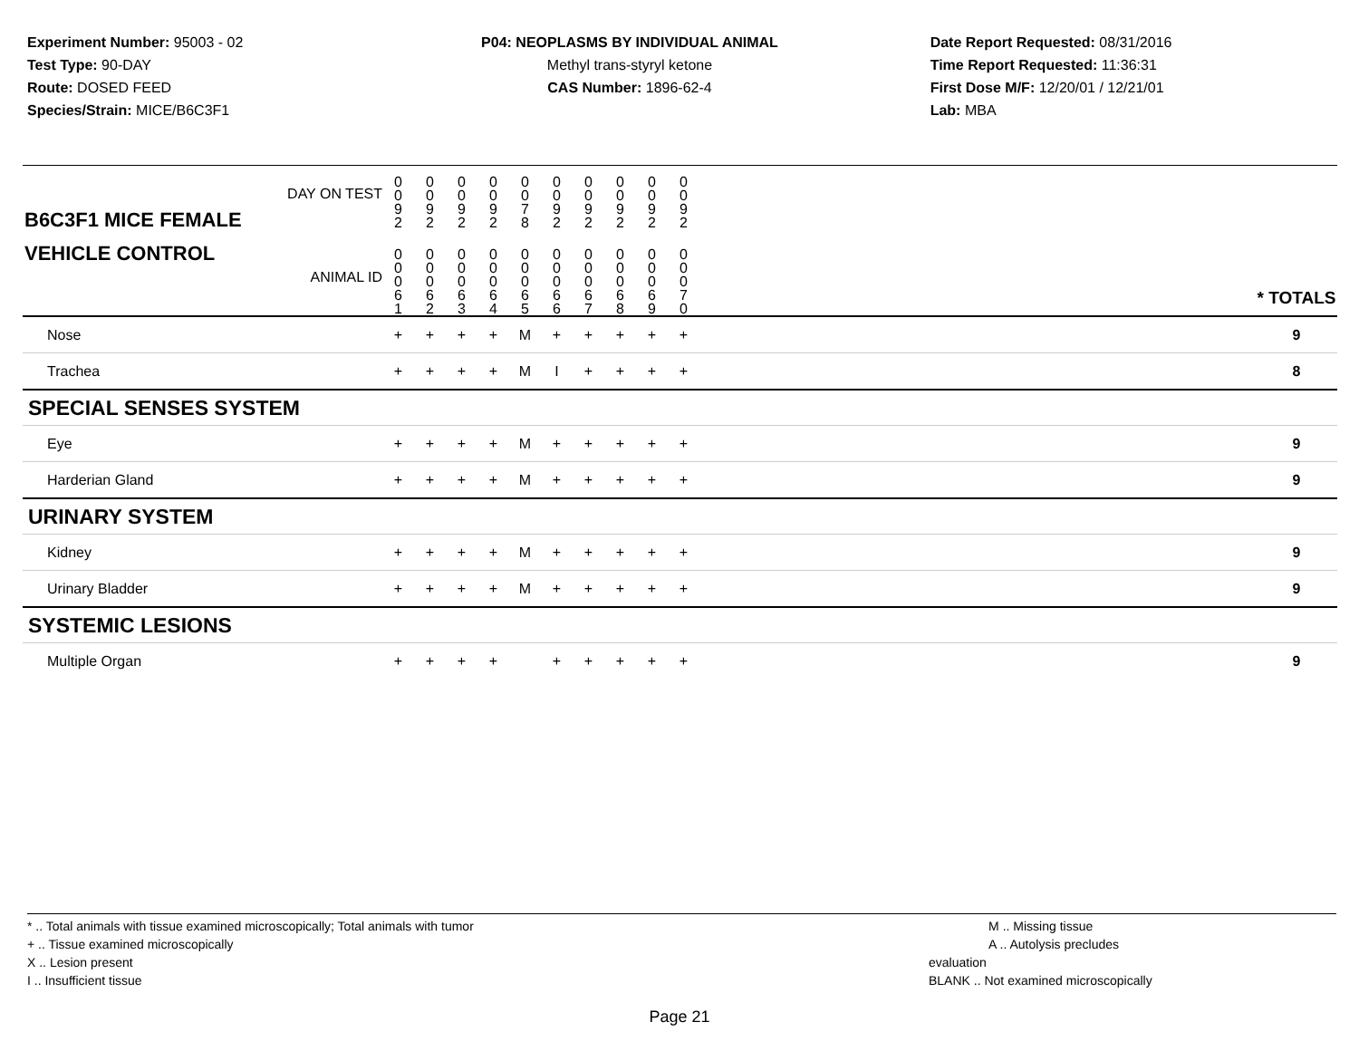Experiment Number: 95003 - 02
Test Type: 90-DAY
Route: DOSED FEED
Species/Strain: MICE/B6C3F1
P04: NEOPLASMS BY INDIVIDUAL ANIMAL
Methyl trans-styryl ketone
CAS Number: 1896-62-4
Date Report Requested: 08/31/2016
Time Report Requested: 11:36:31
First Dose M/F: 12/20/01 / 12/21/01
Lab: MBA
| DAY ON TEST B6C3F1 MICE FEMALE | 0 0 9 2 | 0 0 9 2 | 0 0 9 2 | 0 0 9 2 | 0 0 7 8 | 0 0 9 2 | 0 0 9 2 | 0 0 9 2 | 0 0 9 2 | 0 0 9 2 | | |
| VEHICLE CONTROL ANIMAL ID | 0 0 0 6 1 | 0 0 0 6 2 | 0 0 0 6 3 | 0 0 0 6 4 | 0 0 0 6 5 | 0 0 0 6 6 | 0 0 0 6 7 | 0 0 0 6 8 | 0 0 0 6 9 | 0 0 0 7 0 | | * TOTALS |
| Nose | + | + | + | + | M | + | + | + | + | + | | 9 |
| Trachea | + | + | + | + | M | I | + | + | + | + | | 8 |
| SPECIAL SENSES SYSTEM | | | | | | | | | | | | |
| Eye | + | + | + | + | M | + | + | + | + | + | | 9 |
| Harderian Gland | + | + | + | + | M | + | + | + | + | + | | 9 |
| URINARY SYSTEM | | | | | | | | | | | | |
| Kidney | + | + | + | + | M | + | + | + | + | + | | 9 |
| Urinary Bladder | + | + | + | + | M | + | + | + | + | + | | 9 |
| SYSTEMIC LESIONS | | | | | | | | | | | | |
| Multiple Organ | + | + | + | + | | + | + | + | + | + | | 9 |
* .. Total animals with tissue examined microscopically; Total animals with tumor
+ .. Tissue examined microscopically
X .. Lesion present
I .. Insufficient tissue
M .. Missing tissue
A .. Autolysis precludes evaluation
BLANK .. Not examined microscopically
Page 21